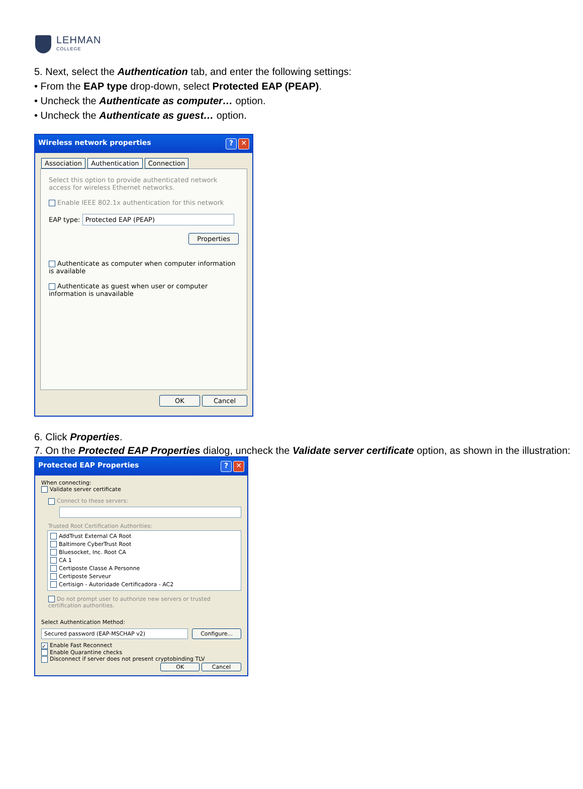LEHMAN
COLLEGE
5. Next, select the Authentication tab, and enter the following settings:
• From the EAP type drop-down, select Protected EAP (PEAP).
• Uncheck the Authenticate as computer… option.
• Uncheck the Authenticate as guest… option.
Wireless network properties? ✕
Association Authentication Connection
Select this option to provide authenticated network access for wireless Ethernet networks.
Enable IEEE 802.1x authentication for this network
EAP type: Protected EAP (PEAP)
Properties
Authenticate as computer when computer information is available
Authenticate as guest when user or computer information is unavailable
OK Cancel
6. Click Properties.
7. On the Protected EAP Properties dialog, uncheck the Validate server certificate option, as shown in the illustration:
Protected EAP Properties? ✕
When connecting:
Validate server certificate
Connect to these servers:
Trusted Root Certification Authorities:
AddTrust External CA Root
Baltimore CyberTrust Root
Bluesocket, Inc. Root CA
CA 1
Certiposte Classe A Personne
Certiposte Serveur
Certisign - Autoridade Certificadora - AC2
Do not prompt user to authorize new servers or trusted certification authorities.
Select Authentication Method:
Secured password (EAP-MSCHAP v2) Configure...
✓ Enable Fast Reconnect
Enable Quarantine checks
Disconnect if server does not present cryptobinding TLV
OK Cancel